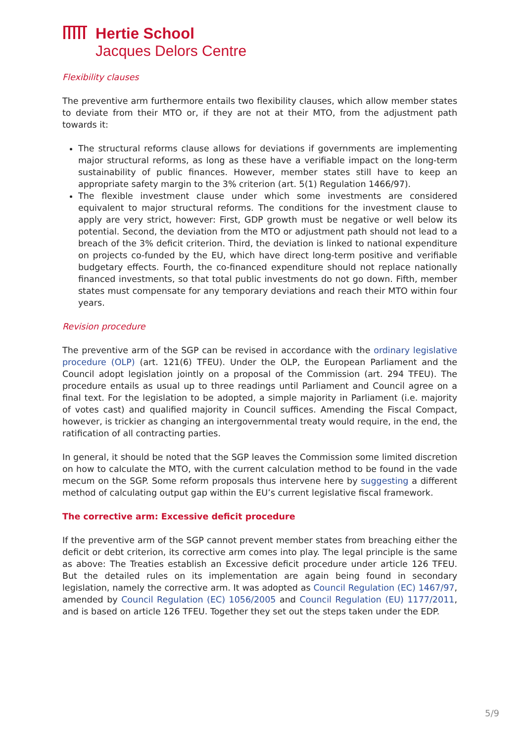Hertie School
Jacques Delors Centre
Flexibility clauses
The preventive arm furthermore entails two flexibility clauses, which allow member states to deviate from their MTO or, if they are not at their MTO, from the adjustment path towards it:
The structural reforms clause allows for deviations if governments are implementing major structural reforms, as long as these have a verifiable impact on the long-term sustainability of public finances. However, member states still have to keep an appropriate safety margin to the 3% criterion (art. 5(1) Regulation 1466/97).
The flexible investment clause under which some investments are considered equivalent to major structural reforms. The conditions for the investment clause to apply are very strict, however: First, GDP growth must be negative or well below its potential. Second, the deviation from the MTO or adjustment path should not lead to a breach of the 3% deficit criterion. Third, the deviation is linked to national expenditure on projects co-funded by the EU, which have direct long-term positive and verifiable budgetary effects. Fourth, the co-financed expenditure should not replace nationally financed investments, so that total public investments do not go down. Fifth, member states must compensate for any temporary deviations and reach their MTO within four years.
Revision procedure
The preventive arm of the SGP can be revised in accordance with the ordinary legislative procedure (OLP) (art. 121(6) TFEU). Under the OLP, the European Parliament and the Council adopt legislation jointly on a proposal of the Commission (art. 294 TFEU). The procedure entails as usual up to three readings until Parliament and Council agree on a final text. For the legislation to be adopted, a simple majority in Parliament (i.e. majority of votes cast) and qualified majority in Council suffices. Amending the Fiscal Compact, however, is trickier as changing an intergovernmental treaty would require, in the end, the ratification of all contracting parties.
In general, it should be noted that the SGP leaves the Commission some limited discretion on how to calculate the MTO, with the current calculation method to be found in the vade mecum on the SGP. Some reform proposals thus intervene here by suggesting a different method of calculating output gap within the EU’s current legislative fiscal framework.
The corrective arm: Excessive deficit procedure
If the preventive arm of the SGP cannot prevent member states from breaching either the deficit or debt criterion, its corrective arm comes into play. The legal principle is the same as above: The Treaties establish an Excessive deficit procedure under article 126 TFEU. But the detailed rules on its implementation are again being found in secondary legislation, namely the corrective arm. It was adopted as Council Regulation (EC) 1467/97, amended by Council Regulation (EC) 1056/2005 and Council Regulation (EU) 1177/2011, and is based on article 126 TFEU. Together they set out the steps taken under the EDP.
5/9